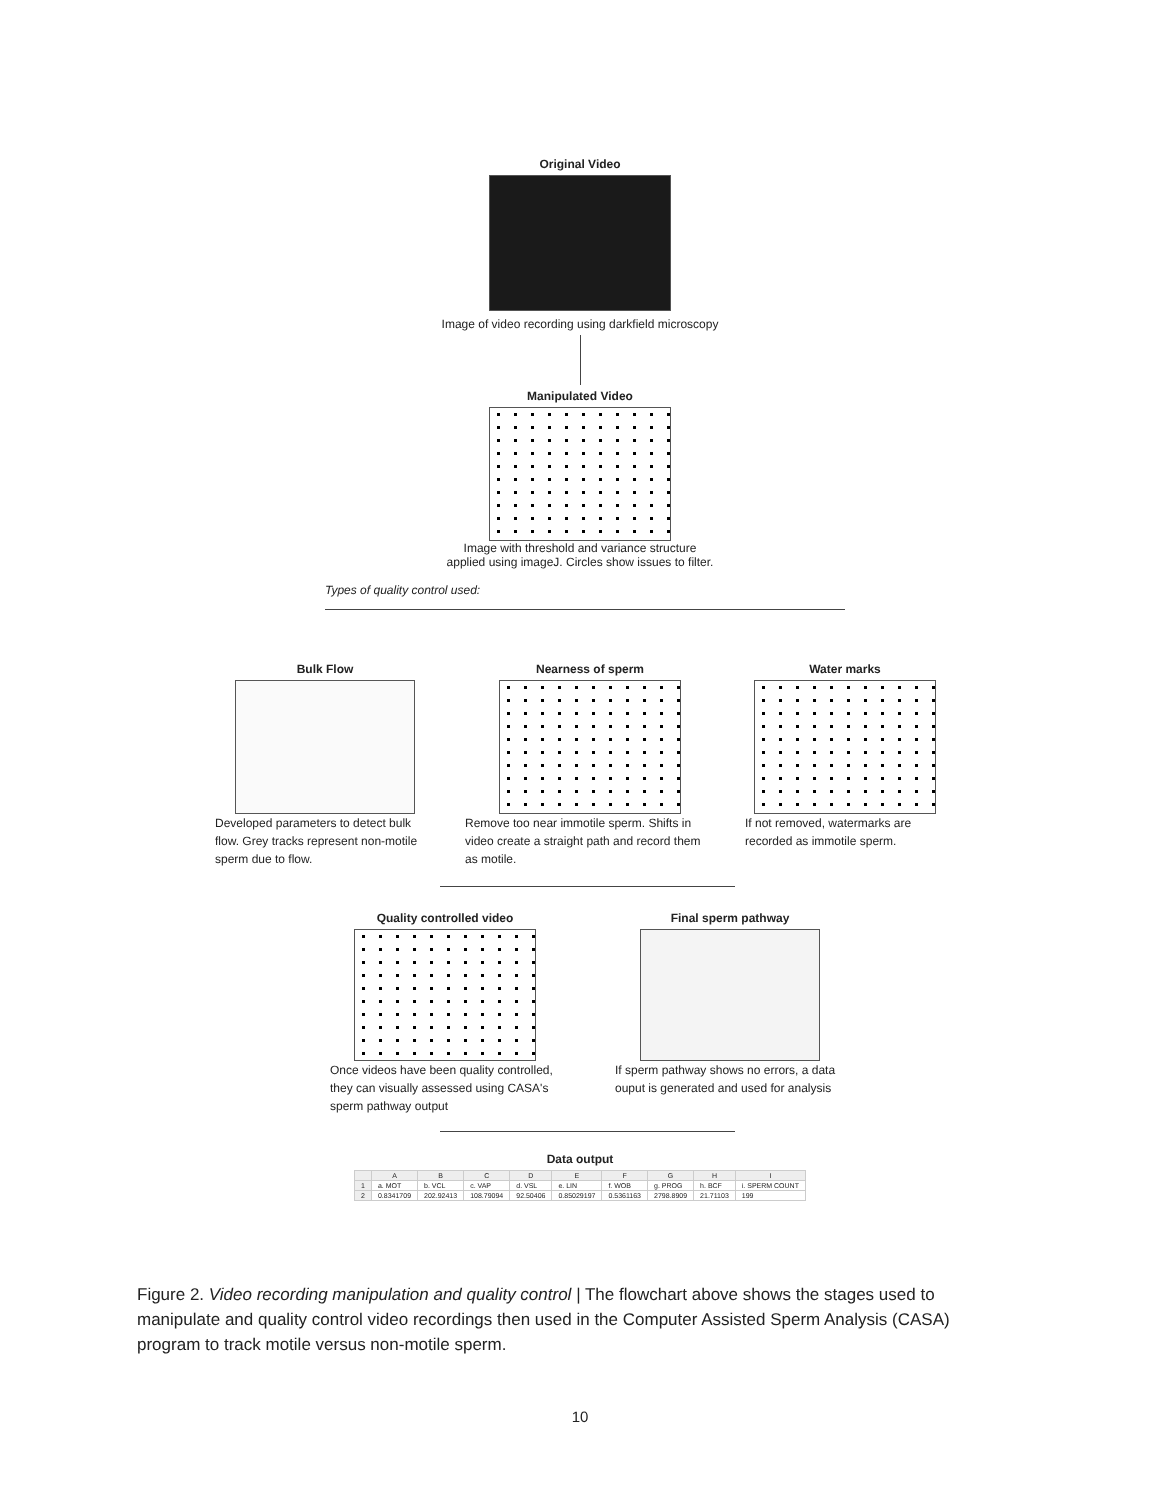Original Video
Image of video recording using darkfield microscopy
Manipulated Video
Image with threshold and variance structure
applied using imageJ. Circles show issues to filter.
Types of quality control used:
Bulk Flow
Developed parameters to detect bulk flow. Grey tracks represent non-motile sperm due to flow.
Nearness of sperm
Remove too near immotile sperm. Shifts in video create a straight path and record them as motile.
Water marks
If not removed, watermarks are recorded as immotile sperm.
Quality controlled video
Once videos have been quality controlled, they can visually assessed using CASA's sperm pathway output
Final sperm pathway
If sperm pathway shows no errors, a data ouput is generated and used for analysis
Data output
| | A | B | C | D | E | F | G | H | I |
| --- | --- | --- | --- | --- | --- | --- | --- | --- | --- |
| 1 | a. MOT | b. VCL | c. VAP | d. VSL | e. LIN | f. WOB | g. PROG | h. BCF | i. SPERM COUNT |
| 2 | 0.8341709 | 202.92413 | 108.79094 | 92.50406 | 0.85029197 | 0.5361163 | 2798.8909 | 21.71103 | 199 |
Figure 2. Video recording manipulation and quality control | The flowchart above shows the stages used to manipulate and quality control video recordings then used in the Computer Assisted Sperm Analysis (CASA) program to track motile versus non-motile sperm.
10